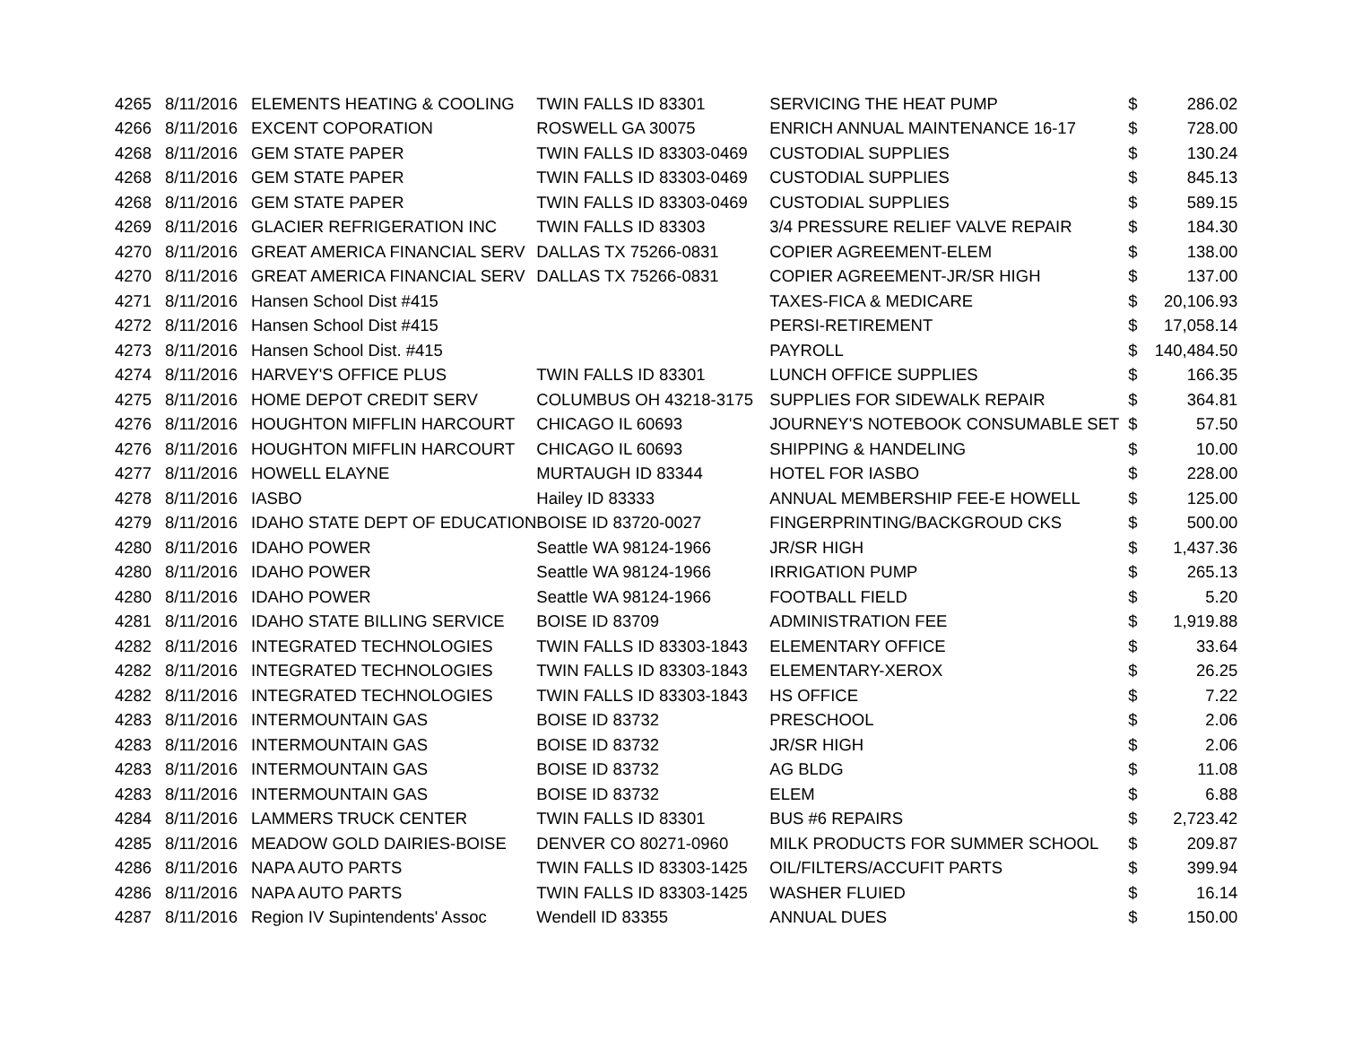| 4265 | 8/11/2016 | ELEMENTS HEATING & COOLING | TWIN FALLS ID 83301 | SERVICING THE HEAT PUMP | $ | 286.02 |
| 4266 | 8/11/2016 | EXCENT COPORATION | ROSWELL GA 30075 | ENRICH ANNUAL MAINTENANCE 16-17 | $ | 728.00 |
| 4268 | 8/11/2016 | GEM STATE PAPER | TWIN FALLS ID 83303-0469 | CUSTODIAL SUPPLIES | $ | 130.24 |
| 4268 | 8/11/2016 | GEM STATE PAPER | TWIN FALLS ID 83303-0469 | CUSTODIAL SUPPLIES | $ | 845.13 |
| 4268 | 8/11/2016 | GEM STATE PAPER | TWIN FALLS ID 83303-0469 | CUSTODIAL SUPPLIES | $ | 589.15 |
| 4269 | 8/11/2016 | GLACIER REFRIGERATION INC | TWIN FALLS ID 83303 | 3/4 PRESSURE RELIEF VALVE REPAIR | $ | 184.30 |
| 4270 | 8/11/2016 | GREAT AMERICA FINANCIAL SERV | DALLAS TX 75266-0831 | COPIER AGREEMENT-ELEM | $ | 138.00 |
| 4270 | 8/11/2016 | GREAT AMERICA FINANCIAL SERV | DALLAS TX 75266-0831 | COPIER AGREEMENT-JR/SR HIGH | $ | 137.00 |
| 4271 | 8/11/2016 | Hansen School Dist #415 | | TAXES-FICA & MEDICARE | $ | 20,106.93 |
| 4272 | 8/11/2016 | Hansen School Dist #415 | | PERSI-RETIREMENT | $ | 17,058.14 |
| 4273 | 8/11/2016 | Hansen School Dist. #415 | | PAYROLL | $ | 140,484.50 |
| 4274 | 8/11/2016 | HARVEY'S OFFICE PLUS | TWIN FALLS ID 83301 | LUNCH OFFICE SUPPLIES | $ | 166.35 |
| 4275 | 8/11/2016 | HOME DEPOT CREDIT SERV | COLUMBUS OH 43218-3175 | SUPPLIES FOR SIDEWALK REPAIR | $ | 364.81 |
| 4276 | 8/11/2016 | HOUGHTON MIFFLIN HARCOURT | CHICAGO IL 60693 | JOURNEY'S NOTEBOOK CONSUMABLE SET | $ | 57.50 |
| 4276 | 8/11/2016 | HOUGHTON MIFFLIN HARCOURT | CHICAGO IL 60693 | SHIPPING & HANDELING | $ | 10.00 |
| 4277 | 8/11/2016 | HOWELL ELAYNE | MURTAUGH ID 83344 | HOTEL FOR IASBO | $ | 228.00 |
| 4278 | 8/11/2016 | IASBO | Hailey ID 83333 | ANNUAL MEMBERSHIP FEE-E HOWELL | $ | 125.00 |
| 4279 | 8/11/2016 | IDAHO STATE DEPT OF EDUCATION | BOISE ID 83720-0027 | FINGERPRINTING/BACKGROUD CKS | $ | 500.00 |
| 4280 | 8/11/2016 | IDAHO POWER | Seattle WA 98124-1966 | JR/SR HIGH | $ | 1,437.36 |
| 4280 | 8/11/2016 | IDAHO POWER | Seattle WA 98124-1966 | IRRIGATION PUMP | $ | 265.13 |
| 4280 | 8/11/2016 | IDAHO POWER | Seattle WA 98124-1966 | FOOTBALL FIELD | $ | 5.20 |
| 4281 | 8/11/2016 | IDAHO STATE BILLING SERVICE | BOISE ID 83709 | ADMINISTRATION FEE | $ | 1,919.88 |
| 4282 | 8/11/2016 | INTEGRATED TECHNOLOGIES | TWIN FALLS ID 83303-1843 | ELEMENTARY OFFICE | $ | 33.64 |
| 4282 | 8/11/2016 | INTEGRATED TECHNOLOGIES | TWIN FALLS ID 83303-1843 | ELEMENTARY-XEROX | $ | 26.25 |
| 4282 | 8/11/2016 | INTEGRATED TECHNOLOGIES | TWIN FALLS ID 83303-1843 | HS OFFICE | $ | 7.22 |
| 4283 | 8/11/2016 | INTERMOUNTAIN GAS | BOISE ID 83732 | PRESCHOOL | $ | 2.06 |
| 4283 | 8/11/2016 | INTERMOUNTAIN GAS | BOISE ID 83732 | JR/SR HIGH | $ | 2.06 |
| 4283 | 8/11/2016 | INTERMOUNTAIN GAS | BOISE ID 83732 | AG BLDG | $ | 11.08 |
| 4283 | 8/11/2016 | INTERMOUNTAIN GAS | BOISE ID 83732 | ELEM | $ | 6.88 |
| 4284 | 8/11/2016 | LAMMERS TRUCK CENTER | TWIN FALLS ID 83301 | BUS #6 REPAIRS | $ | 2,723.42 |
| 4285 | 8/11/2016 | MEADOW GOLD DAIRIES-BOISE | DENVER CO 80271-0960 | MILK PRODUCTS FOR SUMMER SCHOOL | $ | 209.87 |
| 4286 | 8/11/2016 | NAPA AUTO PARTS | TWIN FALLS ID 83303-1425 | OIL/FILTERS/ACCUFIT PARTS | $ | 399.94 |
| 4286 | 8/11/2016 | NAPA AUTO PARTS | TWIN FALLS ID 83303-1425 | WASHER FLUIED | $ | 16.14 |
| 4287 | 8/11/2016 | Region IV Supintendents' Assoc | Wendell ID 83355 | ANNUAL DUES | $ | 150.00 |